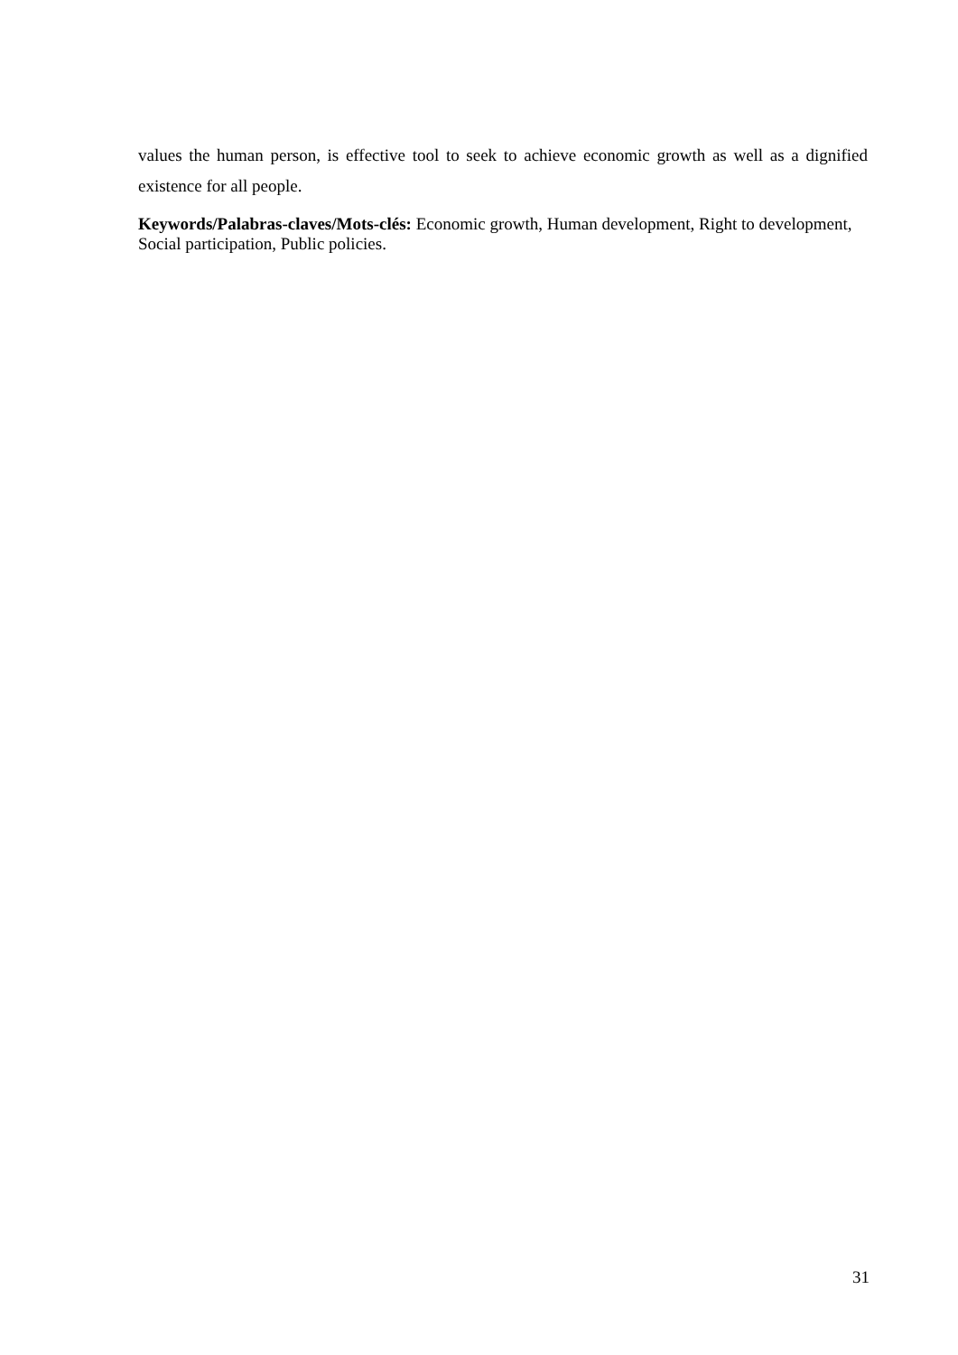values the human person, is effective tool to seek to achieve economic growth as well as a dignified existence for all people.
Keywords/Palabras-claves/Mots-clés: Economic growth, Human development, Right to development, Social participation, Public policies.
31